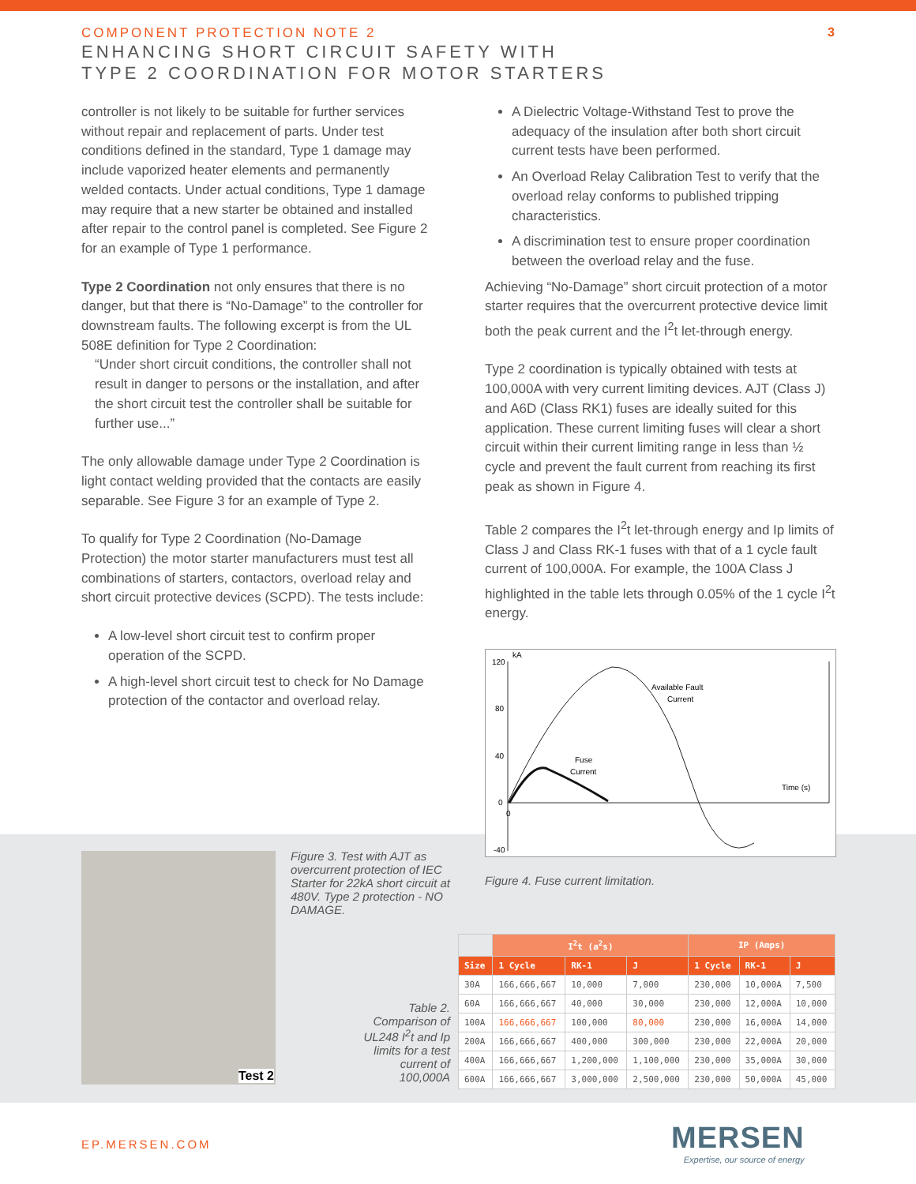COMPONENT PROTECTION NOTE 2
ENHANCING SHORT CIRCUIT SAFETY WITH
TYPE 2 COORDINATION FOR MOTOR STARTERS
3
controller is not likely to be suitable for further services without repair and replacement of parts. Under test conditions defined in the standard, Type 1 damage may include vaporized heater elements and permanently welded contacts. Under actual conditions, Type 1 damage may require that a new starter be obtained and installed after repair to the control panel is completed. See Figure 2 for an example of Type 1 performance.
Type 2 Coordination not only ensures that there is no danger, but that there is “No-Damage” to the controller for downstream faults. The following excerpt is from the UL 508E definition for Type 2 Coordination:
“Under short circuit conditions, the controller shall not result in danger to persons or the installation, and after the short circuit test the controller shall be suitable for further use...”
The only allowable damage under Type 2 Coordination is light contact welding provided that the contacts are easily separable. See Figure 3 for an example of Type 2.
To qualify for Type 2 Coordination (No-Damage Protection) the motor starter manufacturers must test all combinations of starters, contactors, overload relay and short circuit protective devices (SCPD). The tests include:
A low-level short circuit test to confirm proper operation of the SCPD.
A high-level short circuit test to check for No Damage protection of the contactor and overload relay.
A Dielectric Voltage-Withstand Test to prove the adequacy of the insulation after both short circuit current tests have been performed.
An Overload Relay Calibration Test to verify that the overload relay conforms to published tripping characteristics.
A discrimination test to ensure proper coordination between the overload relay and the fuse.
Achieving “No-Damage” short circuit protection of a motor starter requires that the overcurrent protective device limit both the peak current and the I<sup>2</sup>t let-through energy.
Type 2 coordination is typically obtained with tests at 100,000A with very current limiting devices. AJT (Class J) and A6D (Class RK1) fuses are ideally suited for this application. These current limiting fuses will clear a short circuit within their current limiting range in less than ½ cycle and prevent the fault current from reaching its first peak as shown in Figure 4.
Table 2 compares the I<sup>2</sup>t let-through energy and Ip limits of Class J and Class RK-1 fuses with that of a 1 cycle fault current of 100,000A. For example, the 100A Class J highlighted in the table lets through 0.05% of the 1 cycle I<sup>2</sup>t energy.
kA
120
80
40
0
-40
Available Fault
Current
Fuse
Current
Time (s)
0
Figure 4. Fuse current limitation.
Test 2
Figure 3. Test with AJT as overcurrent protection of IEC Starter for 22kA short circuit at 480V. Type 2 protection - NO DAMAGE.
Table 2. Comparison of UL248 I<sup>2</sup>t and Ip limits for a test current of 100,000A
| | I<sup>2</sup>t (a<sup>2</sup>s) | | | IP (Amps) | | |
| --- | --- | --- | --- | --- | --- | --- |
| Size | 1 Cycle | RK-1 | J | 1 Cycle | RK-1 | J |
| 30A | 166,666,667 | 10,000 | 7,000 | 230,000 | 10,000A | 7,500 |
| 60A | 166,666,667 | 40,000 | 30,000 | 230,000 | 12,000A | 10,000 |
| 100A | 166,666,667 | 100,000 | 80,000 | 230,000 | 16,000A | 14,000 |
| 200A | 166,666,667 | 400,000 | 300,000 | 230,000 | 22,000A | 20,000 |
| 400A | 166,666,667 | 1,200,000 | 1,100,000 | 230,000 | 35,000A | 30,000 |
| 600A | 166,666,667 | 3,000,000 | 2,500,000 | 230,000 | 50,000A | 45,000 |
EP.MERSEN.COM
MERSEN
Expertise, our source of energy